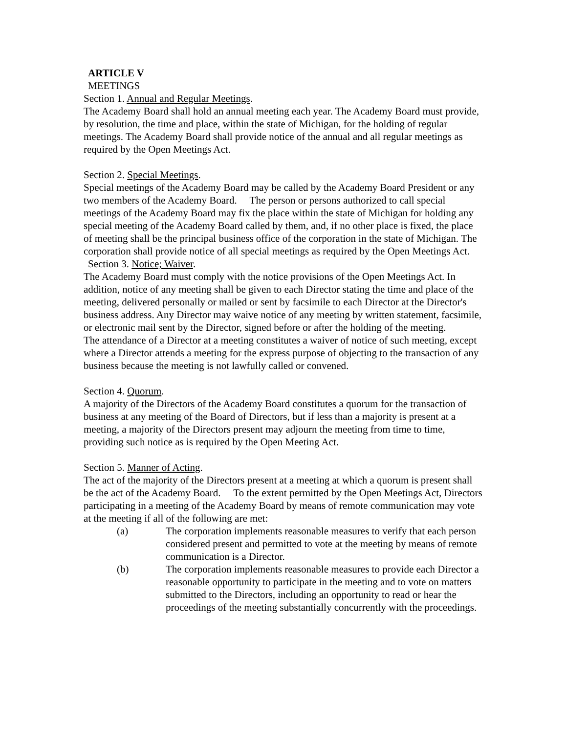ARTICLE V
MEETINGS
Section 1. Annual and Regular Meetings.
The Academy Board shall hold an annual meeting each year. The Academy Board must provide, by resolution, the time and place, within the state of Michigan, for the holding of regular meetings. The Academy Board shall provide notice of the annual and all regular meetings as required by the Open Meetings Act.
Section 2. Special Meetings.
Special meetings of the Academy Board may be called by the Academy Board President or any two members of the Academy Board. The person or persons authorized to call special meetings of the Academy Board may fix the place within the state of Michigan for holding any special meeting of the Academy Board called by them, and, if no other place is fixed, the place of meeting shall be the principal business office of the corporation in the state of Michigan. The corporation shall provide notice of all special meetings as required by the Open Meetings Act.
Section 3. Notice; Waiver.
The Academy Board must comply with the notice provisions of the Open Meetings Act. In addition, notice of any meeting shall be given to each Director stating the time and place of the meeting, delivered personally or mailed or sent by facsimile to each Director at the Director's business address. Any Director may waive notice of any meeting by written statement, facsimile, or electronic mail sent by the Director, signed before or after the holding of the meeting.
The attendance of a Director at a meeting constitutes a waiver of notice of such meeting, except where a Director attends a meeting for the express purpose of objecting to the transaction of any business because the meeting is not lawfully called or convened.
Section 4. Quorum.
A majority of the Directors of the Academy Board constitutes a quorum for the transaction of business at any meeting of the Board of Directors, but if less than a majority is present at a meeting, a majority of the Directors present may adjourn the meeting from time to time, providing such notice as is required by the Open Meeting Act.
Section 5. Manner of Acting.
The act of the majority of the Directors present at a meeting at which a quorum is present shall be the act of the Academy Board. To the extent permitted by the Open Meetings Act, Directors participating in a meeting of the Academy Board by means of remote communication may vote at the meeting if all of the following are met:
(a) The corporation implements reasonable measures to verify that each person considered present and permitted to vote at the meeting by means of remote communication is a Director.
(b) The corporation implements reasonable measures to provide each Director a reasonable opportunity to participate in the meeting and to vote on matters submitted to the Directors, including an opportunity to read or hear the proceedings of the meeting substantially concurrently with the proceedings.